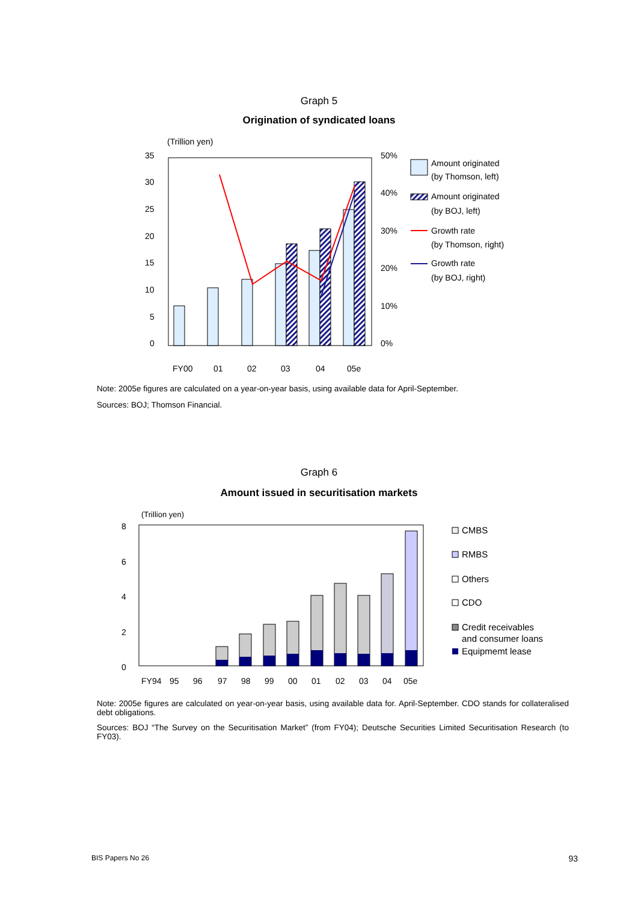Graph 5
Origination of syndicated loans
(Trillion yen)
35
30
25
20
15
10
5
0
50%
40%
30%
20%
10%
0%
FY00
01
02
03
04
05e
Amount originated
(by Thomson, left)
Amount originated
(by BOJ, left)
Growth rate
(by Thomson, right)
Growth rate
(by BOJ, right)
Note: 2005e figures are calculated on a year-on-year basis, using available data for April-September.
Sources: BOJ; Thomson Financial.
Graph 6
Amount issued in securitisation markets
(Trillion yen)
8
6
4
2
0
FY94
95
96
97
98
99
00
01
02
03
04
05e
CMBS
RMBS
Others
CDO
Credit receivables
and consumer loans
Equipmemt lease
Note: 2005e figures are calculated on year-on-year basis, using available data for. April-September. CDO stands for collateralised debt obligations.
Sources: BOJ “The Survey on the Securitisation Market” (from FY04); Deutsche Securities Limited Securitisation Research (to FY03).
BIS Papers No 26 93